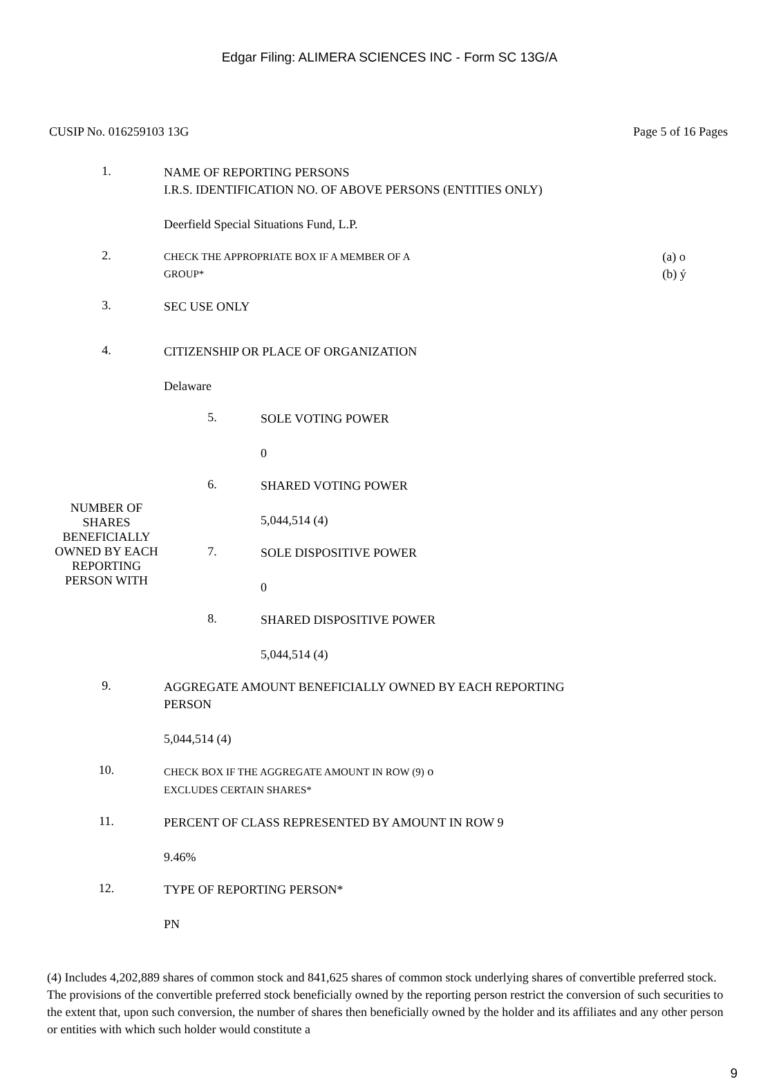Edgar Filing: ALIMERA SCIENCES INC - Form SC 13G/A
CUSIP No. 016259103 13G Page 5 of 16 Pages
| 1. | NAME OF REPORTING PERSONS I.R.S. IDENTIFICATION NO. OF ABOVE PERSONS (ENTITIES ONLY) Deerfield Special Situations Fund, L.P. | | |
| 2. | CHECK THE APPROPRIATE BOX IF A MEMBER OF A GROUP* | | (a) o (b) ý |
| 3. | SEC USE ONLY | | |
| 4. | CITIZENSHIP OR PLACE OF ORGANIZATION Delaware | | |
| NUMBER OF SHARES BENEFICIALLY OWNED BY EACH REPORTING PERSON WITH | 5. | SOLE VOTING POWER 0 | |
| | 6. | SHARED VOTING POWER 5,044,514 (4) | |
| | 7. | SOLE DISPOSITIVE POWER 0 | |
| | 8. | SHARED DISPOSITIVE POWER 5,044,514 (4) | |
| 9. | AGGREGATE AMOUNT BENEFICIALLY OWNED BY EACH REPORTING PERSON 5,044,514 (4) | | |
| 10. | CHECK BOX IF THE AGGREGATE AMOUNT IN ROW (9) o EXCLUDES CERTAIN SHARES* | | |
| 11. | PERCENT OF CLASS REPRESENTED BY AMOUNT IN ROW 9 9.46% | | |
| 12. | TYPE OF REPORTING PERSON* PN | | |
(4) Includes 4,202,889 shares of common stock and 841,625 shares of common stock underlying shares of convertible preferred stock. The provisions of the convertible preferred stock beneficially owned by the reporting person restrict the conversion of such securities to the extent that, upon such conversion, the number of shares then beneficially owned by the holder and its affiliates and any other person or entities with which such holder would constitute a
9